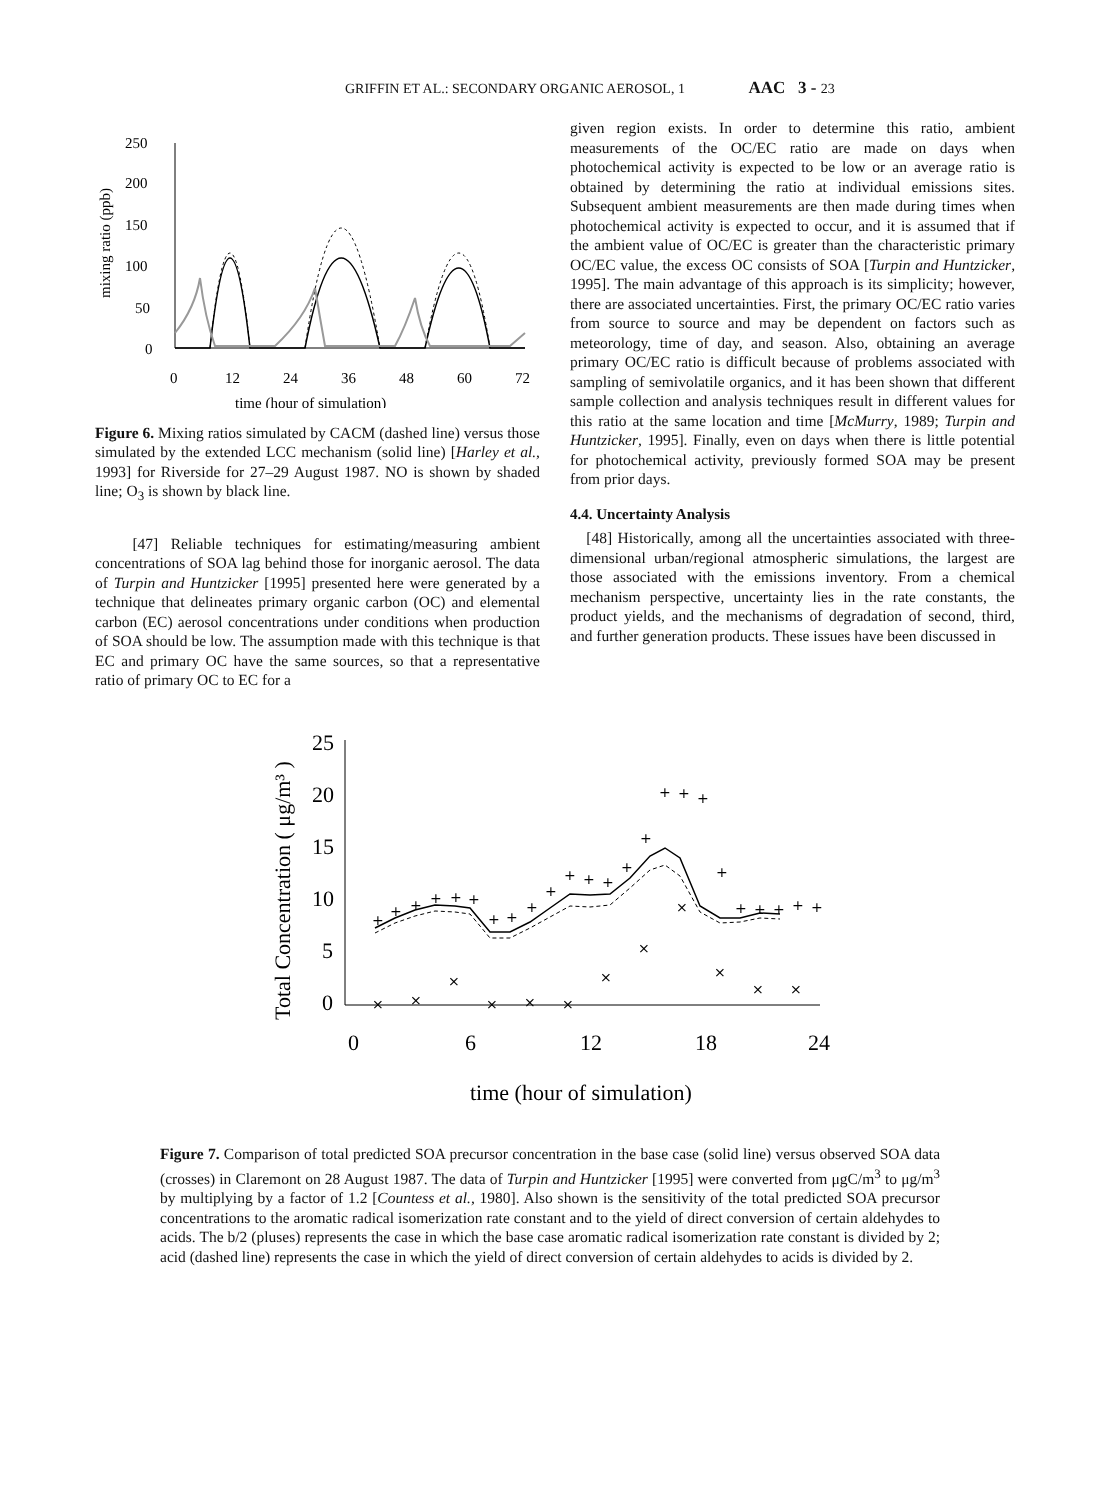GRIFFIN ET AL.: SECONDARY ORGANIC AEROSOL, 1 AAC 3 - 23
mixing ratio (ppb)
250
200
150
100
50
0
0
12
24
36
48
60
72
time (hour of simulation)
Figure 6. Mixing ratios simulated by CACM (dashed line) versus those simulated by the extended LCC mechanism (solid line) [Harley et al., 1993] for Riverside for 27–29 August 1987. NO is shown by shaded line; O<sub>3</sub> is shown by black line.
[47] Reliable techniques for estimating/measuring ambient concentrations of SOA lag behind those for inorganic aerosol. The data of Turpin and Huntzicker [1995] presented here were generated by a technique that delineates primary organic carbon (OC) and elemental carbon (EC) aerosol concentrations under conditions when production of SOA should be low. The assumption made with this technique is that EC and primary OC have the same sources, so that a representative ratio of primary OC to EC for a
given region exists. In order to determine this ratio, ambient measurements of the OC/EC ratio are made on days when photochemical activity is expected to be low or an average ratio is obtained by determining the ratio at individual emissions sites. Subsequent ambient measurements are then made during times when photochemical activity is expected to occur, and it is assumed that if the ambient value of OC/EC is greater than the characteristic primary OC/EC value, the excess OC consists of SOA [Turpin and Huntzicker, 1995]. The main advantage of this approach is its simplicity; however, there are associated uncertainties. First, the primary OC/EC ratio varies from source to source and may be dependent on factors such as meteorology, time of day, and season. Also, obtaining an average primary OC/EC ratio is difficult because of problems associated with sampling of semivolatile organics, and it has been shown that different sample collection and analysis techniques result in different values for this ratio at the same location and time [McMurry, 1989; Turpin and Huntzicker, 1995]. Finally, even on days when there is little potential for photochemical activity, previously formed SOA may be present from prior days.
4.4. Uncertainty Analysis
[48] Historically, among all the uncertainties associated with three-dimensional urban/regional atmospheric simulations, the largest are those associated with the emissions inventory. From a chemical mechanism perspective, uncertainty lies in the rate constants, the product yields, and the mechanisms of degradation of second, third, and further generation products. These issues have been discussed in
Total Concentration ( μg/m³ )
.
25
20
15
10
5
0
0
6
12
18
24
time (hour of simulation)
+
+
+
+
+
+
+
+
+
+
+
+
+
+
+
+
+
+
+
+
+
+
+
+
×
×
×
×
×
×
×
×
×
×
×
×
Figure 7. Comparison of total predicted SOA precursor concentration in the base case (solid line) versus observed SOA data (crosses) in Claremont on 28 August 1987. The data of Turpin and Huntzicker [1995] were converted from μgC/m<sup>3</sup> to μg/m<sup>3</sup> by multiplying by a factor of 1.2 [Countess et al., 1980]. Also shown is the sensitivity of the total predicted SOA precursor concentrations to the aromatic radical isomerization rate constant and to the yield of direct conversion of certain aldehydes to acids. The b/2 (pluses) represents the case in which the base case aromatic radical isomerization rate constant is divided by 2; acid (dashed line) represents the case in which the yield of direct conversion of certain aldehydes to acids is divided by 2.